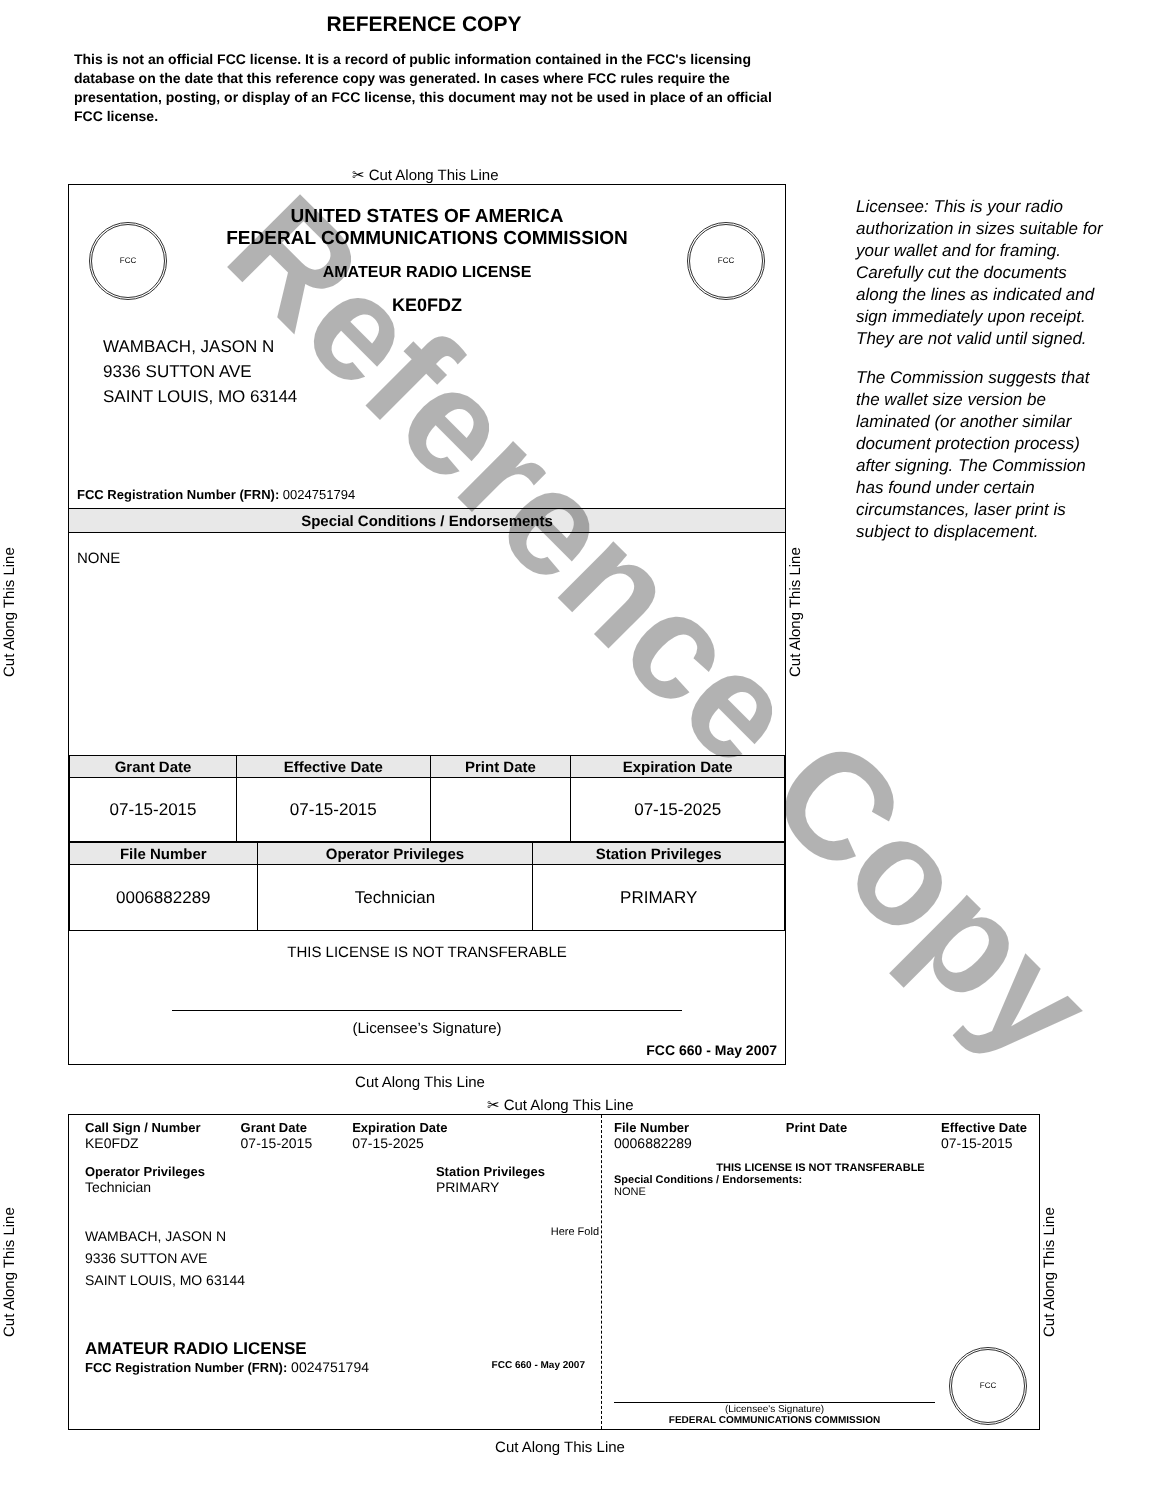REFERENCE COPY
This is not an official FCC license. It is a record of public information contained in the FCC's licensing database on the date that this reference copy was generated. In cases where FCC rules require the presentation, posting, or display of an FCC license, this document may not be used in place of an official FCC license.
✂ Cut Along This Line
Cut Along This Line
FCC
UNITED STATES OF AMERICA
FEDERAL COMMUNICATIONS COMMISSION
AMATEUR RADIO LICENSE
KE0FDZ
FCC
WAMBACH, JASON N
9336 SUTTON AVE
SAINT LOUIS, MO 63144
FCC Registration Number (FRN): 0024751794
Special Conditions / Endorsements
NONE
| Grant Date | Effective Date | Print Date | Expiration Date |
| --- | --- | --- | --- |
| 07-15-2015 | 07-15-2015 | | 07-15-2025 |
| File Number | Operator Privileges | Station Privileges |
| --- | --- | --- |
| 0006882289 | Technician | PRIMARY |
THIS LICENSE IS NOT TRANSFERABLE
(Licensee’s Signature)
FCC 660 - May 2007
Cut Along This Line
Licensee: This is your radio authorization in sizes suitable for your wallet and for framing. Carefully cut the documents along the lines as indicated and sign immediately upon receipt. They are not valid until signed.
The Commission suggests that the wallet size version be laminated (or another similar document protection process) after signing. The Commission has found under certain circumstances, laser print is subject to displacement.
Cut Along This Line
✂ Cut Along This Line
Cut Along This Line
Call Sign / Number
KE0FDZ
Grant Date
07-15-2015
Expiration Date
07-15-2025
Operator Privileges
Technician
Station Privileges
PRIMARY
WAMBACH, JASON N
9336 SUTTON AVE
SAINT LOUIS, MO 63144
AMATEUR RADIO LICENSE
FCC Registration Number (FRN): 0024751794 FCC 660 - May 2007
Here Fold
File Number
0006882289
Print Date Effective Date
07-15-2015
THIS LICENSE IS NOT TRANSFERABLE
Special Conditions / Endorsements:
NONE
(Licensee's Signature)
FEDERAL COMMUNICATIONS COMMISSION
FCC
Cut Along This Line
Cut Along This Line
Reference Copy